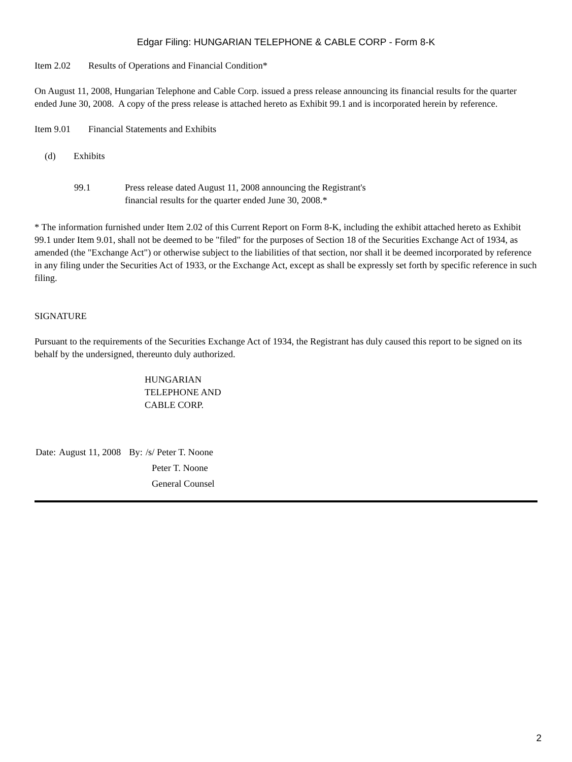Edgar Filing: HUNGARIAN TELEPHONE & CABLE CORP - Form 8-K
Item 2.02 Results of Operations and Financial Condition*
On August 11, 2008, Hungarian Telephone and Cable Corp. issued a press release announcing its financial results for the quarter ended June 30, 2008. A copy of the press release is attached hereto as Exhibit 99.1 and is incorporated herein by reference.
Item 9.01 Financial Statements and Exhibits
(d) Exhibits
99.1 Press release dated August 11, 2008 announcing the Registrant's
financial results for the quarter ended June 30, 2008.*
* The information furnished under Item 2.02 of this Current Report on Form 8-K, including the exhibit attached hereto as Exhibit 99.1 under Item 9.01, shall not be deemed to be "filed" for the purposes of Section 18 of the Securities Exchange Act of 1934, as amended (the "Exchange Act") or otherwise subject to the liabilities of that section, nor shall it be deemed incorporated by reference in any filing under the Securities Act of 1933, or the Exchange Act, except as shall be expressly set forth by specific reference in such filing.
SIGNATURE
Pursuant to the requirements of the Securities Exchange Act of 1934, the Registrant has duly caused this report to be signed on its behalf by the undersigned, thereunto duly authorized.
HUNGARIAN
TELEPHONE AND
CABLE CORP.
| Date: | August 11, 2008 | By: | /s/ Peter T. Noone |
| | | | Peter T. Noone |
| | | | General Counsel |
2